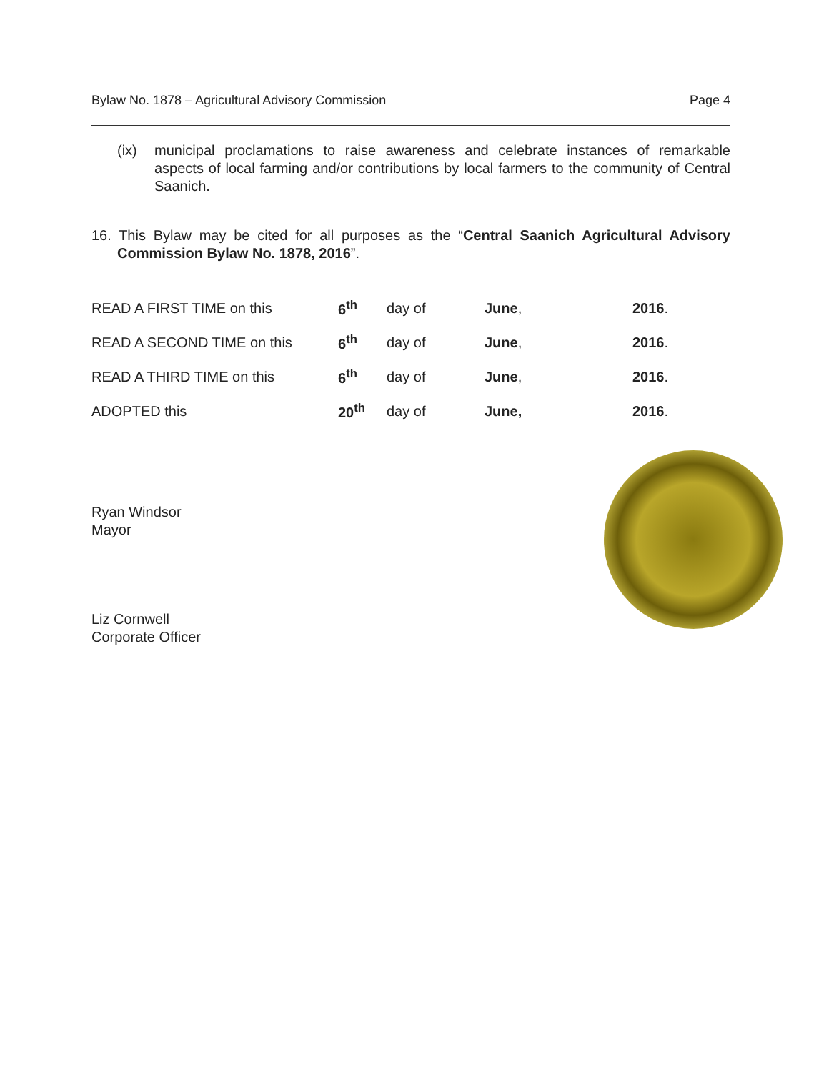Bylaw No. 1878 – Agricultural Advisory Commission Page 4
(ix) municipal proclamations to raise awareness and celebrate instances of remarkable aspects of local farming and/or contributions by local farmers to the community of Central Saanich.
16. This Bylaw may be cited for all purposes as the “Central Saanich Agricultural Advisory Commission Bylaw No. 1878, 2016”.
| READ A FIRST TIME on this | 6<sup>th</sup> | day of | June , | 2016 . |
| READ A SECOND TIME on this | 6<sup>th</sup> | day of | June , | 2016 . |
| READ A THIRD TIME on this | 6<sup>th</sup> | day of | June , | 2016 . |
| ADOPTED this | 20<sup>th</sup> | day of | June, | 2016 . |
Ryan Windsor
Mayor
Liz Cornwell
Corporate Officer